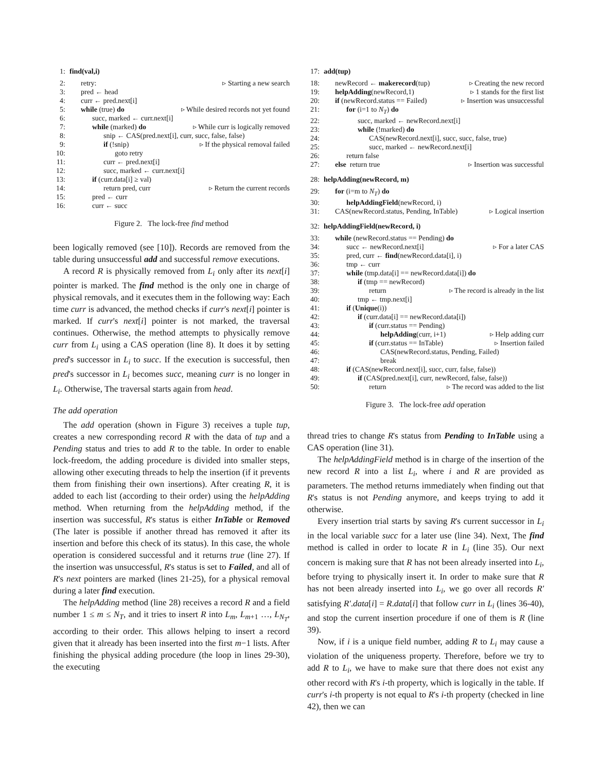1: find(val,i)
2: retry: ▹ Starting a new search
3: pred ← head
4: curr ← pred.next[i]
5: while (true) do ▹ While desired records not yet found
6: succ, marked ← curr.next[i]
7: while (marked) do ▹ While curr is logically removed
8: snip ← CAS(pred.next[i], curr, succ, false, false)
9: if (!snip) ▹ If the physical removal failed
10: goto retry
11: curr ← pred.next[i]
12: succ, marked ← curr.next[i]
13: if (curr.data[i] ≥ val)
14: return pred, curr ▹ Return the current records
15: pred ← curr
16: curr ← succ
Figure 2. The lock-free find method
been logically removed (see [10]). Records are removed from the table during unsuccessful add and successful remove executions.
A record R is physically removed from L<sub>i</sub> only after its next[i] pointer is marked. The find method is the only one in charge of physical removals, and it executes them in the following way: Each time curr is advanced, the method checks if curr's next[i] pointer is marked. If curr's next[i] pointer is not marked, the traversal continues. Otherwise, the method attempts to physically remove curr from L<sub>i</sub> using a CAS operation (line 8). It does it by setting pred's successor in L<sub>i</sub> to succ. If the execution is successful, then pred's successor in L<sub>i</sub> becomes succ, meaning curr is no longer in L<sub>i</sub>. Otherwise, The traversal starts again from head.
The add operation
The add operation (shown in Figure 3) receives a tuple tup, creates a new corresponding record R with the data of tup and a Pending status and tries to add R to the table. In order to enable lock-freedom, the adding procedure is divided into smaller steps, allowing other executing threads to help the insertion (if it prevents them from finishing their own insertions). After creating R, it is added to each list (according to their order) using the helpAdding method. When returning from the helpAdding method, if the insertion was successful, R's status is either InTable or Removed (The later is possible if another thread has removed it after its insertion and before this check of its status). In this case, the whole operation is considered successful and it returns true (line 27). If the insertion was unsuccessful, R's status is set to Failed, and all of R's next pointers are marked (lines 21-25), for a physical removal during a later find execution.
The helpAdding method (line 28) receives a record R and a field number 1 ≤ m ≤ N<sub>T</sub>, and it tries to insert R into L<sub>m</sub>, L<sub>m+1</sub> …, L<sub>N<sub>T</sub></sub>, according to their order. This allows helping to insert a record given that it already has been inserted into the first m−1 lists. After finishing the physical adding procedure (the loop in lines 29-30), the executing
17: add(tup)
18: newRecord ← makerecord(tup) ▹ Creating the new record
19: helpAdding(newRecord,1) ▹ 1 stands for the first list
20: if (newRecord.status == Failed) ▹ Insertion was unsuccessful
21: for (i=1 to N<sub>T</sub>) do
22: succ, marked ← newRecord.next[i]
23: while (!marked) do
24: CAS(newRecord.next[i], succ, succ, false, true)
25: succ, marked ← newRecord.next[i]
26: return false
27: else return true ▹ Insertion was successful
28: helpAdding(newRecord, m)
29: for (i=m to N<sub>T</sub>) do
30: helpAddingField(newRecord, i)
31: CAS(newRecord.status, Pending, InTable) ▹ Logical insertion
32: helpAddingField(newRecord, i)
33: while (newRecord.status == Pending) do
34: succ ← newRecord.next[i] ▹ For a later CAS
35: pred, curr ← find(newRecord.data[i], i)
36: tmp ← curr
37: while (tmp.data[i] == newRecord.data[i]) do
38: if (tmp == newRecord)
39: return ▹ The record is already in the list
40: tmp ← tmp.next[i]
41: if (Unique(i))
42: if (curr.data[i] == newRecord.data[i])
43: if (curr.status == Pending)
44: helpAdding(curr, i+1) ▹ Help adding curr
45: if (curr.status == InTable) ▹ Insertion failed
46: CAS(newRecord.status, Pending, Failed)
47: break
48: if (CAS(newRecord.next[i], succ, curr, false, false))
49: if (CAS(pred.next[i], curr, newRecord, false, false))
50: return ▹ The record was added to the list
Figure 3. The lock-free add operation
thread tries to change R's status from Pending to InTable using a CAS operation (line 31).
The helpAddingField method is in charge of the insertion of the new record R into a list L<sub>i</sub>, where i and R are provided as parameters. The method returns immediately when finding out that R's status is not Pending anymore, and keeps trying to add it otherwise.
Every insertion trial starts by saving R's current successor in L<sub>i</sub> in the local variable succ for a later use (line 34). Next, The find method is called in order to locate R in L<sub>i</sub> (line 35). Our next concern is making sure that R has not been already inserted into L<sub>i</sub>, before trying to physically insert it. In order to make sure that R has not been already inserted into L<sub>i</sub>, we go over all records R′ satisfying R′.data[i] = R.data[i] that follow curr in L<sub>i</sub> (lines 36-40), and stop the current insertion procedure if one of them is R (line 39).
Now, if i is a unique field number, adding R to L<sub>i</sub> may cause a violation of the uniqueness property. Therefore, before we try to add R to L<sub>i</sub>, we have to make sure that there does not exist any other record with R's i-th property, which is logically in the table. If curr's i-th property is not equal to R's i-th property (checked in line 42), then we can